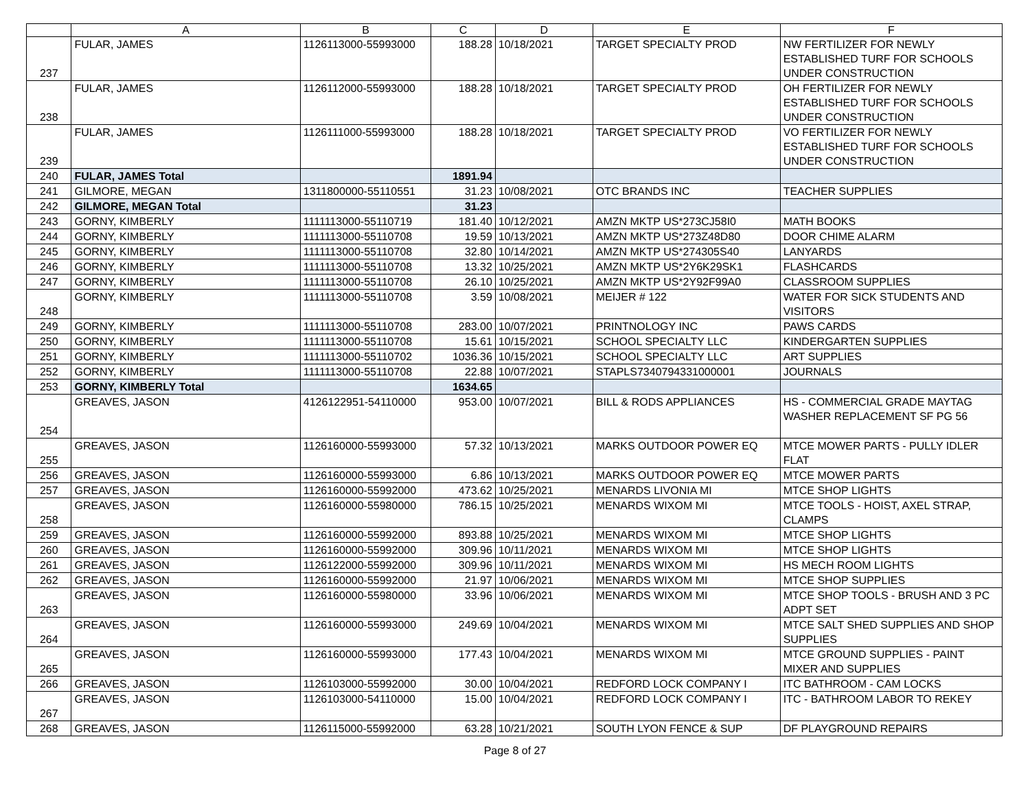| | A | B | C | D | E | F |
| --- | --- | --- | --- | --- | --- | --- |
| 237 | FULAR, JAMES | 1126113000-55993000 | 188.28 | 10/18/2021 | TARGET SPECIALTY PROD | NW FERTILIZER FOR NEWLY ESTABLISHED TURF FOR SCHOOLS UNDER CONSTRUCTION |
| 238 | FULAR, JAMES | 1126112000-55993000 | 188.28 | 10/18/2021 | TARGET SPECIALTY PROD | OH FERTILIZER FOR NEWLY ESTABLISHED TURF FOR SCHOOLS UNDER CONSTRUCTION |
| 239 | FULAR, JAMES | 1126111000-55993000 | 188.28 | 10/18/2021 | TARGET SPECIALTY PROD | VO FERTILIZER FOR NEWLY ESTABLISHED TURF FOR SCHOOLS UNDER CONSTRUCTION |
| 240 | FULAR, JAMES Total | | 1891.94 | | | |
| 241 | GILMORE, MEGAN | 1311800000-55110551 | 31.23 | 10/08/2021 | OTC BRANDS INC | TEACHER SUPPLIES |
| 242 | GILMORE, MEGAN Total | | 31.23 | | | |
| 243 | GORNY, KIMBERLY | 1111113000-55110719 | 181.40 | 10/12/2021 | AMZN MKTP US*273CJ58I0 | MATH BOOKS |
| 244 | GORNY, KIMBERLY | 1111113000-55110708 | 19.59 | 10/13/2021 | AMZN MKTP US*273Z48D80 | DOOR CHIME ALARM |
| 245 | GORNY, KIMBERLY | 1111113000-55110708 | 32.80 | 10/14/2021 | AMZN MKTP US*274305S40 | LANYARDS |
| 246 | GORNY, KIMBERLY | 1111113000-55110708 | 13.32 | 10/25/2021 | AMZN MKTP US*2Y6K29SK1 | FLASHCARDS |
| 247 | GORNY, KIMBERLY | 1111113000-55110708 | 26.10 | 10/25/2021 | AMZN MKTP US*2Y92F99A0 | CLASSROOM SUPPLIES |
| 248 | GORNY, KIMBERLY | 1111113000-55110708 | 3.59 | 10/08/2021 | MEIJER # 122 | WATER FOR SICK STUDENTS AND VISITORS |
| 249 | GORNY, KIMBERLY | 1111113000-55110708 | 283.00 | 10/07/2021 | PRINTNOLOGY INC | PAWS CARDS |
| 250 | GORNY, KIMBERLY | 1111113000-55110708 | 15.61 | 10/15/2021 | SCHOOL SPECIALTY LLC | KINDERGARTEN SUPPLIES |
| 251 | GORNY, KIMBERLY | 1111113000-55110702 | 1036.36 | 10/15/2021 | SCHOOL SPECIALTY LLC | ART SUPPLIES |
| 252 | GORNY, KIMBERLY | 1111113000-55110708 | 22.88 | 10/07/2021 | STAPLS7340794331000001 | JOURNALS |
| 253 | GORNY, KIMBERLY Total | | 1634.65 | | | |
| 254 | GREAVES, JASON | 4126122951-54110000 | 953.00 | 10/07/2021 | BILL & RODS APPLIANCES | HS - COMMERCIAL GRADE MAYTAG WASHER REPLACEMENT SF PG 56 |
| 255 | GREAVES, JASON | 1126160000-55993000 | 57.32 | 10/13/2021 | MARKS OUTDOOR POWER EQ | MTCE MOWER PARTS - PULLY IDLER FLAT |
| 256 | GREAVES, JASON | 1126160000-55993000 | 6.86 | 10/13/2021 | MARKS OUTDOOR POWER EQ | MTCE MOWER PARTS |
| 257 | GREAVES, JASON | 1126160000-55992000 | 473.62 | 10/25/2021 | MENARDS LIVONIA MI | MTCE SHOP LIGHTS |
| 258 | GREAVES, JASON | 1126160000-55980000 | 786.15 | 10/25/2021 | MENARDS WIXOM MI | MTCE TOOLS - HOIST, AXEL STRAP, CLAMPS |
| 259 | GREAVES, JASON | 1126160000-55992000 | 893.88 | 10/25/2021 | MENARDS WIXOM MI | MTCE SHOP LIGHTS |
| 260 | GREAVES, JASON | 1126160000-55992000 | 309.96 | 10/11/2021 | MENARDS WIXOM MI | MTCE SHOP LIGHTS |
| 261 | GREAVES, JASON | 1126122000-55992000 | 309.96 | 10/11/2021 | MENARDS WIXOM MI | HS MECH ROOM LIGHTS |
| 262 | GREAVES, JASON | 1126160000-55992000 | 21.97 | 10/06/2021 | MENARDS WIXOM MI | MTCE SHOP SUPPLIES |
| 263 | GREAVES, JASON | 1126160000-55980000 | 33.96 | 10/06/2021 | MENARDS WIXOM MI | MTCE SHOP TOOLS - BRUSH AND 3 PC ADPT SET |
| 264 | GREAVES, JASON | 1126160000-55993000 | 249.69 | 10/04/2021 | MENARDS WIXOM MI | MTCE SALT SHED SUPPLIES AND SHOP SUPPLIES |
| 265 | GREAVES, JASON | 1126160000-55993000 | 177.43 | 10/04/2021 | MENARDS WIXOM MI | MTCE GROUND SUPPLIES - PAINT MIXER AND SUPPLIES |
| 266 | GREAVES, JASON | 1126103000-55992000 | 30.00 | 10/04/2021 | REDFORD LOCK COMPANY I | ITC BATHROOM - CAM LOCKS |
| 267 | GREAVES, JASON | 1126103000-54110000 | 15.00 | 10/04/2021 | REDFORD LOCK COMPANY I | ITC - BATHROOM LABOR TO REKEY |
| 268 | GREAVES, JASON | 1126115000-55992000 | 63.28 | 10/21/2021 | SOUTH LYON FENCE & SUP | DF PLAYGROUND REPAIRS |
Page 8 of 27